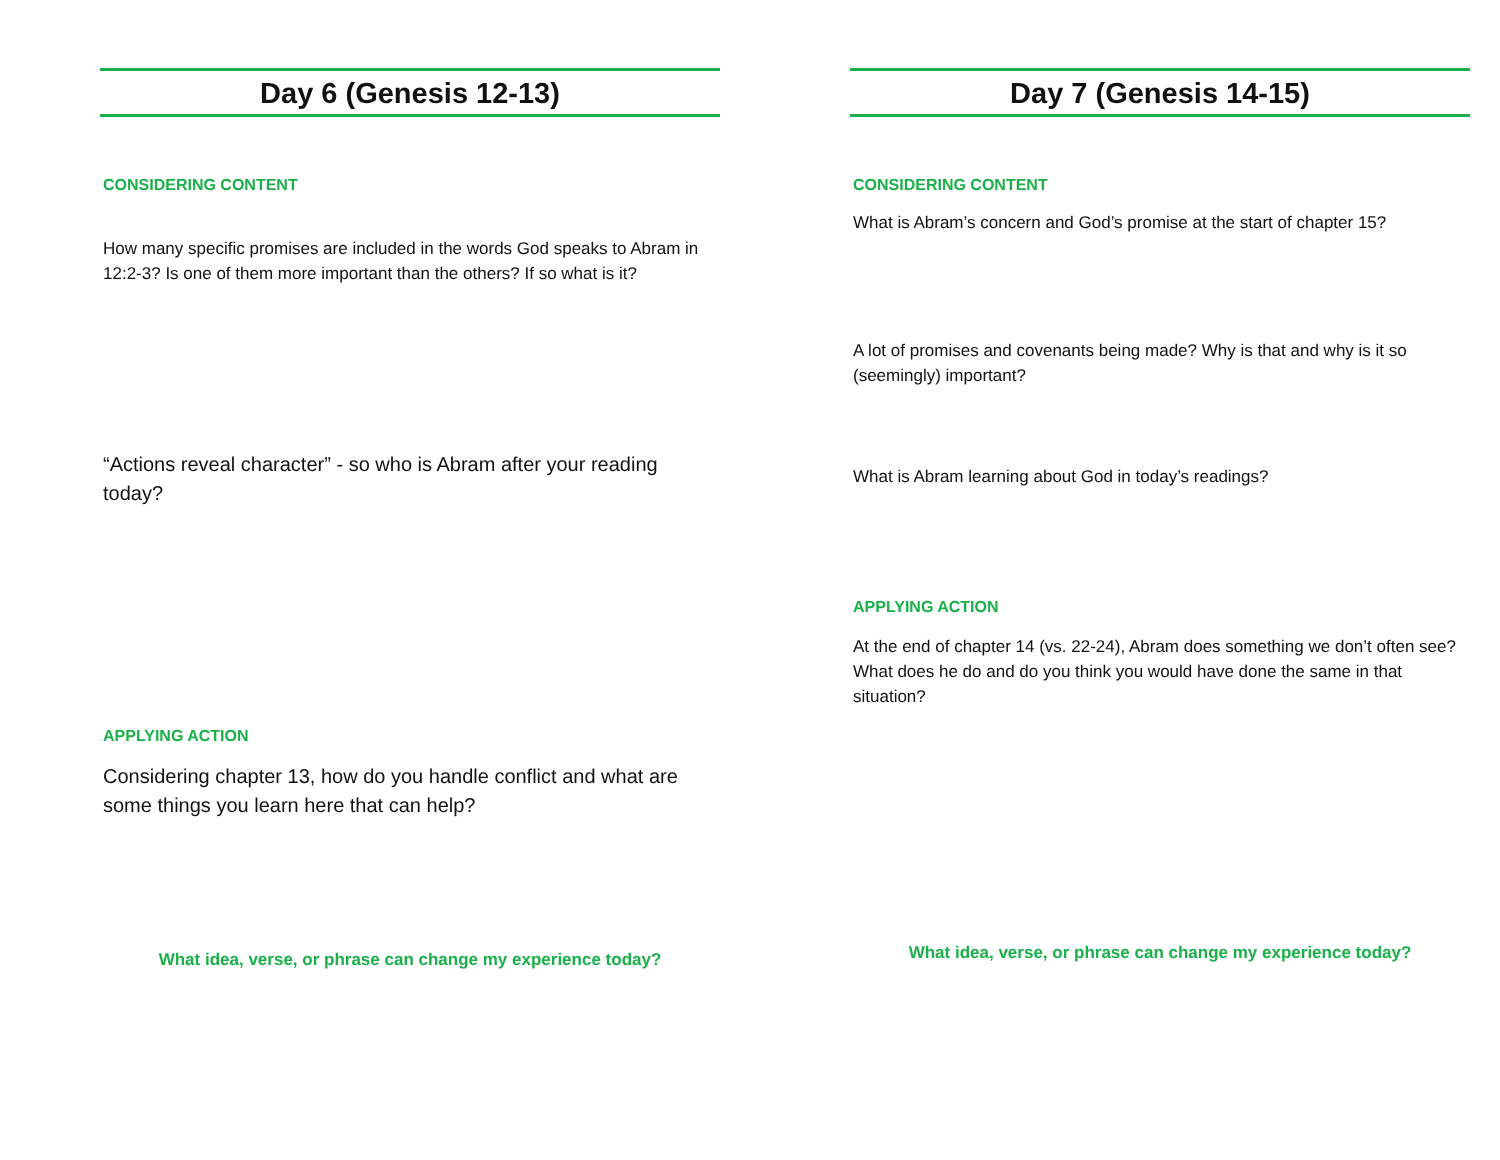Day 6 (Genesis 12-13)
CONSIDERING CONTENT
How many specific promises are included in the words God speaks to Abram in 12:2-3? Is one of them more important than the others? If so what is it?
“Actions reveal character” - so who is Abram after your reading today?
APPLYING ACTION
Considering chapter 13, how do you handle conflict and what are some things you learn here that can help?
What idea, verse, or phrase can change my experience today?
Day 7 (Genesis 14-15)
CONSIDERING CONTENT
What is Abram’s concern and God’s promise at the start of chapter 15?
A lot of promises and covenants being made? Why is that and why is it so (seemingly) important?
What is Abram learning about God in today’s readings?
APPLYING ACTION
At the end of chapter 14 (vs. 22-24), Abram does something we don’t often see? What does he do and do you think you would have done the same in that situation?
What idea, verse, or phrase can change my experience today?